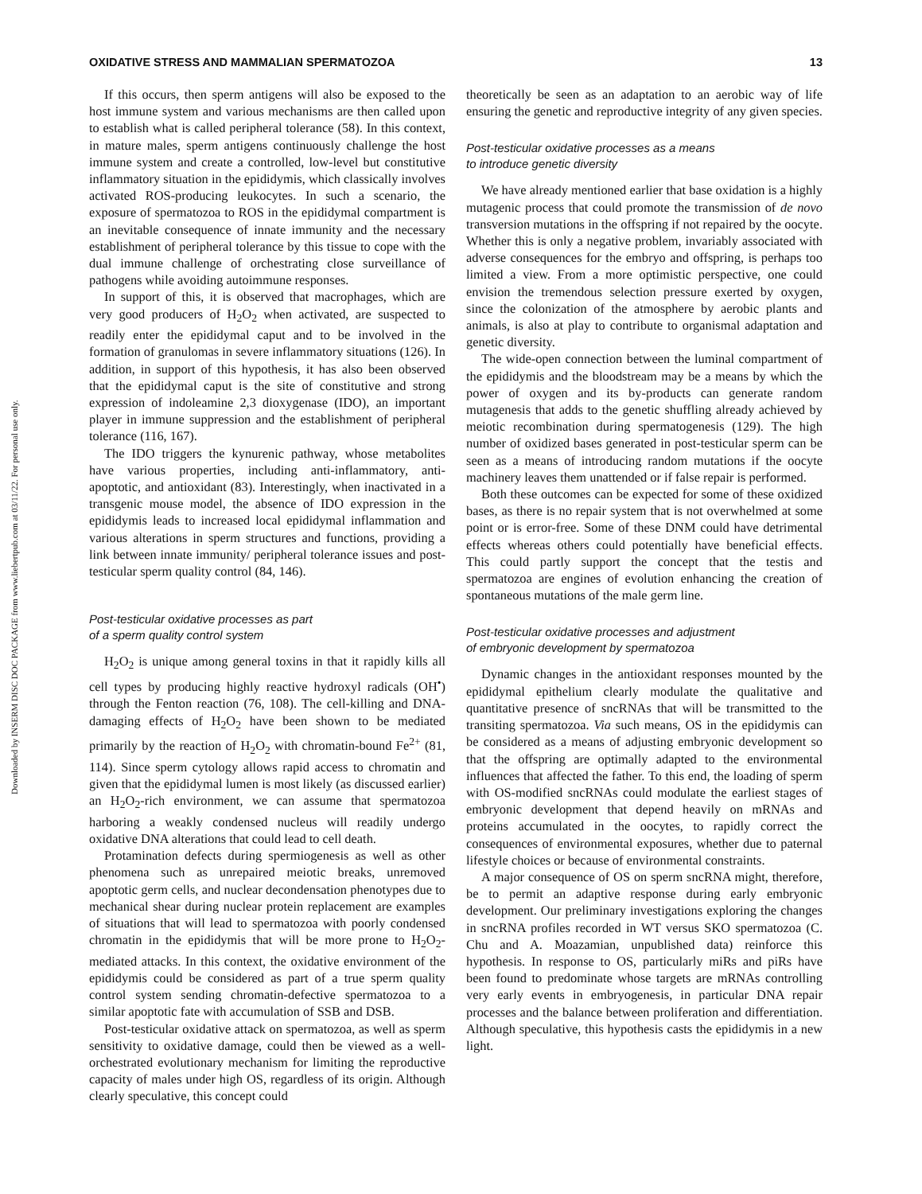OXIDATIVE STRESS AND MAMMALIAN SPERMATOZOA 13
Downloaded by INSERM DISC DOC PACKAGE from www.liebertpub.com at 03/11/22. For personal use only.
If this occurs, then sperm antigens will also be exposed to the host immune system and various mechanisms are then called upon to establish what is called peripheral tolerance (58). In this context, in mature males, sperm antigens continuously challenge the host immune system and create a controlled, low-level but constitutive inflammatory situation in the epididymis, which classically involves activated ROS-producing leukocytes. In such a scenario, the exposure of spermatozoa to ROS in the epididymal compartment is an inevitable consequence of innate immunity and the necessary establishment of peripheral tolerance by this tissue to cope with the dual immune challenge of orchestrating close surveillance of pathogens while avoiding autoimmune responses.
In support of this, it is observed that macrophages, which are very good producers of H<sub>2</sub>O<sub>2</sub> when activated, are suspected to readily enter the epididymal caput and to be involved in the formation of granulomas in severe inflammatory situations (126). In addition, in support of this hypothesis, it has also been observed that the epididymal caput is the site of constitutive and strong expression of indoleamine 2,3 dioxygenase (IDO), an important player in immune suppression and the establishment of peripheral tolerance (116, 167).
The IDO triggers the kynurenic pathway, whose metabolites have various properties, including anti-inflammatory, anti-apoptotic, and antioxidant (83). Interestingly, when inactivated in a transgenic mouse model, the absence of IDO expression in the epididymis leads to increased local epididymal inflammation and various alterations in sperm structures and functions, providing a link between innate immunity/ peripheral tolerance issues and post-testicular sperm quality control (84, 146).
Post-testicular oxidative processes as part
of a sperm quality control system
H<sub>2</sub>O<sub>2</sub> is unique among general toxins in that it rapidly kills all cell types by producing highly reactive hydroxyl radicals (OH<sup>•</sup>) through the Fenton reaction (76, 108). The cell-killing and DNA-damaging effects of H<sub>2</sub>O<sub>2</sub> have been shown to be mediated primarily by the reaction of H<sub>2</sub>O<sub>2</sub> with chromatin-bound Fe<sup>2+</sup> (81, 114). Since sperm cytology allows rapid access to chromatin and given that the epididymal lumen is most likely (as discussed earlier) an H<sub>2</sub>O<sub>2</sub>-rich environment, we can assume that spermatozoa harboring a weakly condensed nucleus will readily undergo oxidative DNA alterations that could lead to cell death.
Protamination defects during spermiogenesis as well as other phenomena such as unrepaired meiotic breaks, unremoved apoptotic germ cells, and nuclear decondensation phenotypes due to mechanical shear during nuclear protein replacement are examples of situations that will lead to spermatozoa with poorly condensed chromatin in the epididymis that will be more prone to H<sub>2</sub>O<sub>2</sub>-mediated attacks. In this context, the oxidative environment of the epididymis could be considered as part of a true sperm quality control system sending chromatin-defective spermatozoa to a similar apoptotic fate with accumulation of SSB and DSB.
Post-testicular oxidative attack on spermatozoa, as well as sperm sensitivity to oxidative damage, could then be viewed as a well-orchestrated evolutionary mechanism for limiting the reproductive capacity of males under high OS, regardless of its origin. Although clearly speculative, this concept could
theoretically be seen as an adaptation to an aerobic way of life ensuring the genetic and reproductive integrity of any given species.
Post-testicular oxidative processes as a means
to introduce genetic diversity
We have already mentioned earlier that base oxidation is a highly mutagenic process that could promote the transmission of de novo transversion mutations in the offspring if not repaired by the oocyte. Whether this is only a negative problem, invariably associated with adverse consequences for the embryo and offspring, is perhaps too limited a view. From a more optimistic perspective, one could envision the tremendous selection pressure exerted by oxygen, since the colonization of the atmosphere by aerobic plants and animals, is also at play to contribute to organismal adaptation and genetic diversity.
The wide-open connection between the luminal compartment of the epididymis and the bloodstream may be a means by which the power of oxygen and its by-products can generate random mutagenesis that adds to the genetic shuffling already achieved by meiotic recombination during spermatogenesis (129). The high number of oxidized bases generated in post-testicular sperm can be seen as a means of introducing random mutations if the oocyte machinery leaves them unattended or if false repair is performed.
Both these outcomes can be expected for some of these oxidized bases, as there is no repair system that is not overwhelmed at some point or is error-free. Some of these DNM could have detrimental effects whereas others could potentially have beneficial effects. This could partly support the concept that the testis and spermatozoa are engines of evolution enhancing the creation of spontaneous mutations of the male germ line.
Post-testicular oxidative processes and adjustment
of embryonic development by spermatozoa
Dynamic changes in the antioxidant responses mounted by the epididymal epithelium clearly modulate the qualitative and quantitative presence of sncRNAs that will be transmitted to the transiting spermatozoa. Via such means, OS in the epididymis can be considered as a means of adjusting embryonic development so that the offspring are optimally adapted to the environmental influences that affected the father. To this end, the loading of sperm with OS-modified sncRNAs could modulate the earliest stages of embryonic development that depend heavily on mRNAs and proteins accumulated in the oocytes, to rapidly correct the consequences of environmental exposures, whether due to paternal lifestyle choices or because of environmental constraints.
A major consequence of OS on sperm sncRNA might, therefore, be to permit an adaptive response during early embryonic development. Our preliminary investigations exploring the changes in sncRNA profiles recorded in WT versus SKO spermatozoa (C. Chu and A. Moazamian, unpublished data) reinforce this hypothesis. In response to OS, particularly miRs and piRs have been found to predominate whose targets are mRNAs controlling very early events in embryogenesis, in particular DNA repair processes and the balance between proliferation and differentiation. Although speculative, this hypothesis casts the epididymis in a new light.